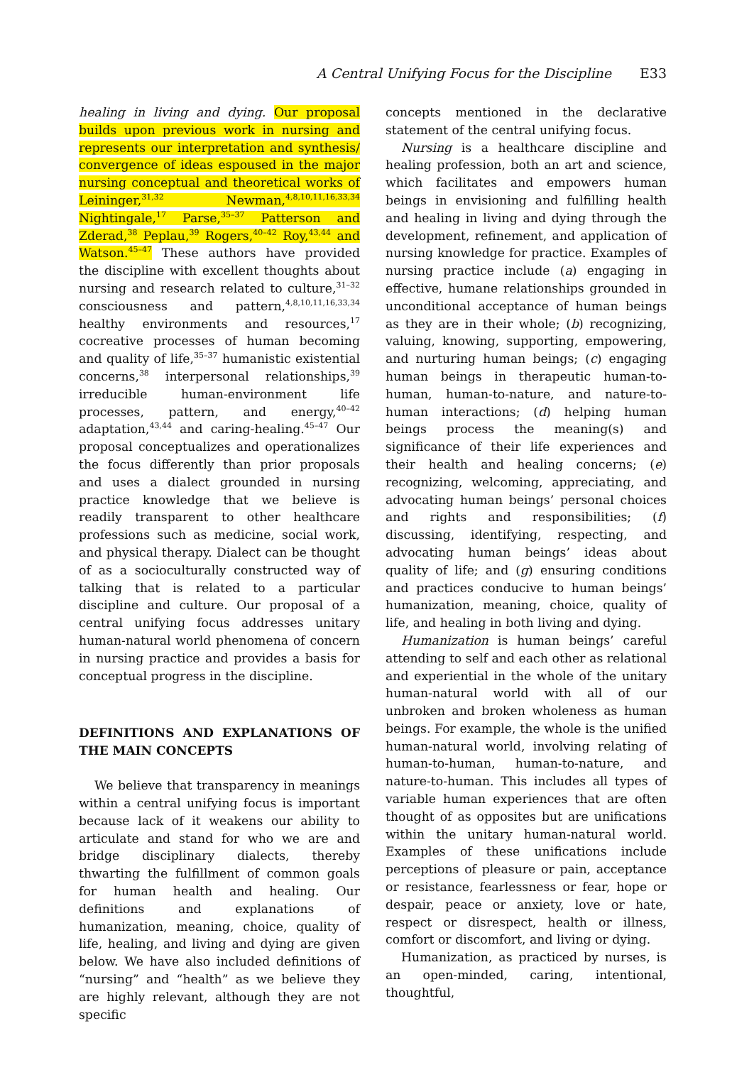A Central Unifying Focus for the Discipline E33
healing in living and dying. Our proposal builds upon previous work in nursing and represents our interpretation and synthesis/ convergence of ideas espoused in the major nursing conceptual and theoretical works of Leininger,<sup>31,32</sup> Newman,<sup>4,8,10,11,16,33,34</sup> Nightingale,<sup>17</sup> Parse,<sup>35–37</sup> Patterson and Zderad,<sup>38</sup> Peplau,<sup>39</sup> Rogers,<sup>40–42</sup> Roy,<sup>43,44</sup> and Watson.<sup>45–47</sup> These authors have provided the discipline with excellent thoughts about nursing and research related to culture,<sup>31–32</sup> consciousness and pattern,<sup>4,8,10,11,16,33,34</sup> healthy environments and resources,<sup>17</sup> cocreative processes of human becoming and quality of life,<sup>35–37</sup> humanistic existential concerns,<sup>38</sup> interpersonal relationships,<sup>39</sup> irreducible human-environment life processes, pattern, and energy,<sup>40–42</sup> adaptation,<sup>43,44</sup> and caring-healing.<sup>45–47</sup> Our proposal conceptualizes and operationalizes the focus differently than prior proposals and uses a dialect grounded in nursing practice knowledge that we believe is readily transparent to other healthcare professions such as medicine, social work, and physical therapy. Dialect can be thought of as a socioculturally constructed way of talking that is related to a particular discipline and culture. Our proposal of a central unifying focus addresses unitary human-natural world phenomena of concern in nursing practice and provides a basis for conceptual progress in the discipline.
DEFINITIONS AND EXPLANATIONS OF THE MAIN CONCEPTS
We believe that transparency in meanings within a central unifying focus is important because lack of it weakens our ability to articulate and stand for who we are and bridge disciplinary dialects, thereby thwarting the fulfillment of common goals for human health and healing. Our definitions and explanations of humanization, meaning, choice, quality of life, healing, and living and dying are given below. We have also included definitions of “nursing” and “health” as we believe they are highly relevant, although they are not specific
concepts mentioned in the declarative statement of the central unifying focus.
Nursing is a healthcare discipline and healing profession, both an art and science, which facilitates and empowers human beings in envisioning and fulfilling health and healing in living and dying through the development, refinement, and application of nursing knowledge for practice. Examples of nursing practice include (a) engaging in effective, humane relationships grounded in unconditional acceptance of human beings as they are in their whole; (b) recognizing, valuing, knowing, supporting, empowering, and nurturing human beings; (c) engaging human beings in therapeutic human-to-human, human-to-nature, and nature-to-human interactions; (d) helping human beings process the meaning(s) and significance of their life experiences and their health and healing concerns; (e) recognizing, welcoming, appreciating, and advocating human beings’ personal choices and rights and responsibilities; (f) discussing, identifying, respecting, and advocating human beings’ ideas about quality of life; and (g) ensuring conditions and practices conducive to human beings’ humanization, meaning, choice, quality of life, and healing in both living and dying.
Humanization is human beings’ careful attending to self and each other as relational and experiential in the whole of the unitary human-natural world with all of our unbroken and broken wholeness as human beings. For example, the whole is the unified human-natural world, involving relating of human-to-human, human-to-nature, and nature-to-human. This includes all types of variable human experiences that are often thought of as opposites but are unifications within the unitary human-natural world. Examples of these unifications include perceptions of pleasure or pain, acceptance or resistance, fearlessness or fear, hope or despair, peace or anxiety, love or hate, respect or disrespect, health or illness, comfort or discomfort, and living or dying.
Humanization, as practiced by nurses, is an open-minded, caring, intentional, thoughtful,